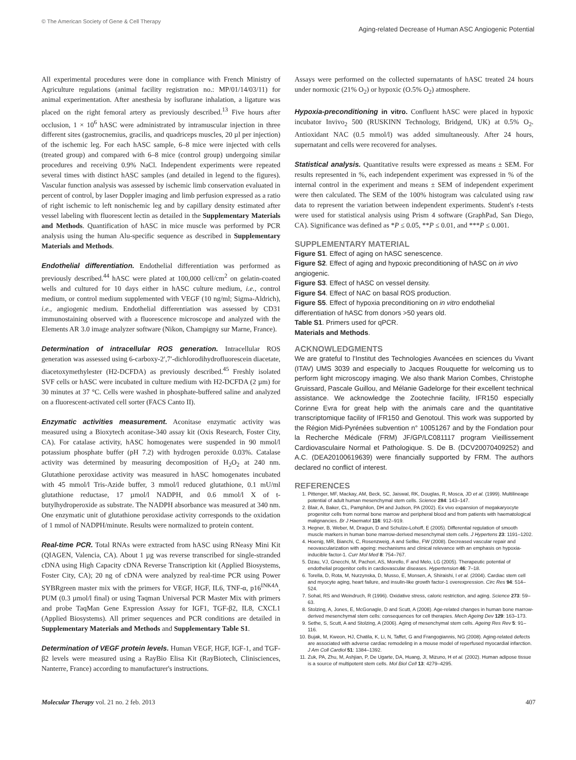© The American Society of Gene & Cell Therapy
Aging-related Decrease of Human ASC Angiogenic Potential
All experimental procedures were done in compliance with French Ministry of Agriculture regulations (animal facility registration no.: MP/01/14/03/11) for animal experimentation. After anesthesia by isoflurane inhalation, a ligature was placed on the right femoral artery as previously described.<sup>13</sup> Five hours after occlusion, 1 × 10<sup>6</sup> hASC were administrated by intramuscular injection in three different sites (gastrocnemius, gracilis, and quadriceps muscles, 20 µl per injection) of the ischemic leg. For each hASC sample, 6–8 mice were injected with cells (treated group) and compared with 6–8 mice (control group) undergoing similar procedures and receiving 0.9% NaCl. Independent experiments were repeated several times with distinct hASC samples (and detailed in legend to the figures). Vascular function analysis was assessed by ischemic limb conservation evaluated in percent of control, by laser Doppler imaging and limb perfusion expressed as a ratio of right ischemic to left nonischemic leg and by capillary density estimated after vessel labeling with fluorescent lectin as detailed in the Supplementary Materials and Methods. Quantification of hASC in mice muscle was performed by PCR analysis using the human Alu-specific sequence as described in Supplementary Materials and Methods.
Endothelial differentiation. Endothelial differentiation was performed as previously described.<sup>44</sup> hASC were plated at 100,000 cell/cm<sup>2</sup> on gelatin-coated wells and cultured for 10 days either in hASC culture medium, i.e., control medium, or control medium supplemented with VEGF (10 ng/ml; Sigma-Aldrich), i.e., angiogenic medium. Endothelial differentiation was assessed by CD31 immunostaining observed with a fluorescence microscope and analyzed with the Elements AR 3.0 image analyzer software (Nikon, Champigny sur Marne, France).
Determination of intracellular ROS generation. Intracellular ROS generation was assessed using 6-carboxy-2′,7′-dichlorodihydrofluorescein diacetate, diacetoxymethylester (H2-DCFDA) as previously described.<sup>45</sup> Freshly isolated SVF cells or hASC were incubated in culture medium with H2-DCFDA (2 µm) for 30 minutes at 37 °C. Cells were washed in phosphate-buffered saline and analyzed on a fluorescent-activated cell sorter (FACS Canto II).
Enzymatic activities measurement. Aconitase enzymatic activity was measured using a Bioxytech aconitase-340 assay kit (Oxis Research, Foster City, CA). For catalase activity, hASC homogenates were suspended in 90 mmol/l potassium phosphate buffer (pH 7.2) with hydrogen peroxide 0.03%. Catalase activity was determined by measuring decomposition of H<sub>2</sub>O<sub>2</sub> at 240 nm. Glutathione peroxidase activity was measured in hASC homogenates incubated with 45 mmol/l Tris-Azide buffer, 3 mmol/l reduced glutathione, 0.1 mU/ml glutathione reductase, 17 µmol/l NADPH, and 0.6 mmol/l X of t-butylhydroperoxide as substrate. The NADPH absorbance was measured at 340 nm. One enzymatic unit of glutathione peroxidase activity corresponds to the oxidation of 1 mmol of NADPH/minute. Results were normalized to protein content.
Real-time PCR. Total RNAs were extracted from hASC using RNeasy Mini Kit (QIAGEN, Valencia, CA). About 1 µg was reverse transcribed for single-stranded cDNA using High Capacity cDNA Reverse Transcription kit (Applied Biosystems, Foster City, CA); 20 ng of cDNA were analyzed by real-time PCR using Power SYBRgreen master mix with the primers for VEGF, HGF, IL6, TNF-α, p16<sup>INK4A</sup>, PUM (0.3 µmol/l final) or using Taqman Universal PCR Master Mix with primers and probe TaqMan Gene Expression Assay for IGF1, TGF-β2, IL8, CXCL1 (Applied Biosystems). All primer sequences and PCR conditions are detailed in Supplementary Materials and Methods and Supplementary Table S1.
Determination of VEGF protein levels. Human VEGF, HGF, IGF-1, and TGF-β2 levels were measured using a RayBio Elisa Kit (RayBiotech, Clinisciences, Nanterre, France) according to manufacturer's instructions.
Assays were performed on the collected supernatants of hASC treated 24 hours under normoxic (21% O<sub>2</sub>) or hypoxic (O.5% O<sub>2</sub>) atmosphere.
Hypoxia-preconditioning in vitro. Confluent hASC were placed in hypoxic incubator Invivo<sub>2</sub> 500 (RUSKINN Technology, Bridgend, UK) at 0.5% O<sub>2</sub>. Antioxidant NAC (0.5 mmol/l) was added simultaneously. After 24 hours, supernatant and cells were recovered for analyses.
Statistical analysis. Quantitative results were expressed as means ± SEM. For results represented in %, each independent experiment was expressed in % of the internal control in the experiment and means ± SEM of independent experiment were then calculated. The SEM of the 100% histogram was calculated using raw data to represent the variation between independent experiments. Student's t-tests were used for statistical analysis using Prism 4 software (GraphPad, San Diego, CA). Significance was defined as *P ≤ 0.05, **P ≤ 0.01, and ***P ≤ 0.001.
SUPPLEMENTARY MATERIAL
Figure S1. Effect of aging on hASC senescence.
Figure S2. Effect of aging and hypoxic preconditioning of hASC on in vivo angiogenic.
Figure S3. Effect of hASC on vessel density.
Figure S4. Effect of NAC on basal ROS production.
Figure S5. Effect of hypoxia preconditioning on in vitro endothelial differentiation of hASC from donors >50 years old.
Table S1. Primers used for qPCR.
Materials and Methods.
ACKNOWLEDGMENTS
We are grateful to l'Institut des Technologies Avancées en sciences du Vivant (ITAV) UMS 3039 and especially to Jacques Rouquette for welcoming us to perform light microscopy imaging. We also thank Marion Combes, Christophe Gruissard, Pascale Guillou, and Mélanie Gadelorge for their excellent technical assistance. We acknowledge the Zootechnie facility, IFR150 especially Corinne Evra for great help with the animals care and the quantitative transcriptomique facility of IFR150 and Genotoul. This work was supported by the Région Midi-Pyrénées subvention n° 10051267 and by the Fondation pour la Recherche Médicale (FRM) JF/GP/LC081117 program Vieillissement Cardiovasculaire Normal et Pathologique. S. De B. (DCV20070409252) and A.C. (DEA20100619639) were financially supported by FRM. The authors declared no conflict of interest.
REFERENCES
1. Pittenger, MF, Mackay, AM, Beck, SC, Jaiswal, RK, Douglas, R, Mosca, JD et al. (1999). Multilineage potential of adult human mesenchymal stem cells. Science 284: 143–147.
2. Blair, A, Baker, CL, Pamphilon, DH and Judson, PA (2002). Ex vivo expansion of megakaryocyte progenitor cells from normal bone marrow and peripheral blood and from patients with haematological malignancies. Br J Haematol 116: 912–919.
3. Hegner, B, Weber, M, Dragun, D and Schulze-Lohoff, E (2005). Differential regulation of smooth muscle markers in human bone marrow-derived mesenchymal stem cells. J Hypertens 23: 1191–1202.
4. Hoenig, MR, Bianchi, C, Rosenzweig, A and Sellke, FW (2008). Decreased vascular repair and neovascularization with ageing: mechanisms and clinical relevance with an emphasis on hypoxia-inducible factor-1. Curr Mol Med 8: 754–767.
5. Dzau, VJ, Gnecchi, M, Pachori, AS, Morello, F and Melo, LG (2005). Therapeutic potential of endothelial progenitor cells in cardiovascular diseases. Hypertension 46: 7–18.
6. Torella, D, Rota, M, Nurzynska, D, Musso, E, Monsen, A, Shiraishi, I et al. (2004). Cardiac stem cell and myocyte aging, heart failure, and insulin-like growth factor-1 overexpression. Circ Res 94: 514–524.
7. Sohal, RS and Weindruch, R (1996). Oxidative stress, caloric restriction, and aging. Science 273: 59–63.
8. Stolzing, A, Jones, E, McGonagle, D and Scutt, A (2008). Age-related changes in human bone marrow-derived mesenchymal stem cells: consequences for cell therapies. Mech Ageing Dev 129: 163–173.
9. Sethe, S, Scutt, A and Stolzing, A (2006). Aging of mesenchymal stem cells. Ageing Res Rev 5: 91–116.
10. Bujak, M, Kweon, HJ, Chatila, K, Li, N, Taffet, G and Frangogiannis, NG (2008). Aging-related defects are associated with adverse cardiac remodeling in a mouse model of reperfused myocardial infarction. J Am Coll Cardiol 51: 1384–1392.
11. Zuk, PA, Zhu, M, Ashjian, P, De Ugarte, DA, Huang, JI, Mizuno, H et al. (2002). Human adipose tissue is a source of multipotent stem cells. Mol Biol Cell 13: 4279–4295.
Molecular Therapy vol. 21 no. 2 feb. 2013 407